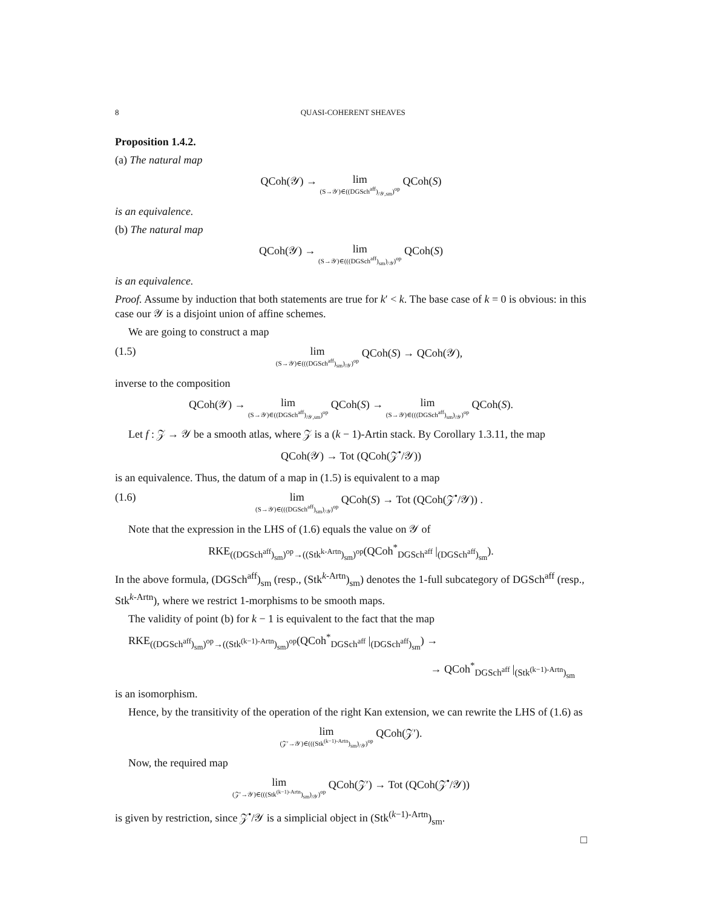8 QUASI-COHERENT SHEAVES
Proposition 1.4.2.
(a) The natural map
QCoh(𝒴) → lim (S→𝒴)∈((DGSch<sup>aff</sup>)<sub>/𝒴,sm</sub>)<sup>op</sup> QCoh(S)
is an equivalence.
(b) The natural map
QCoh(𝒴) → lim (S→𝒴)∈(((DGSch<sup>aff</sup>)<sub>sm</sub>)<sub>/𝒴</sub>)<sup>op</sup> QCoh(S)
is an equivalence.
Proof. Assume by induction that both statements are true for k′ < k. The base case of k = 0 is obvious: in this case our 𝒴 is a disjoint union of affine schemes.
We are going to construct a map
(1.5) lim (S→𝒴)∈(((DGSch<sup>aff</sup>)<sub>sm</sub>)<sub>/𝒴</sub>)<sup>op</sup> QCoh(S) → QCoh(𝒴),
inverse to the composition
QCoh(𝒴) → lim (S→𝒴)∈((DGSch<sup>aff</sup>)<sub>/𝒴,sm</sub>)<sup>op</sup> QCoh(S) → lim (S→𝒴)∈(((DGSch<sup>aff</sup>)<sub>sm</sub>)<sub>/𝒴</sub>)<sup>op</sup> QCoh(S).
Let f : 𝒵 → 𝒴 be a smooth atlas, where 𝒵 is a (k − 1)-Artin stack. By Corollary 1.3.11, the map
QCoh(𝒴) → Tot (QCoh(𝒵<sup>•</sup>/𝒴))
is an equivalence. Thus, the datum of a map in (1.5) is equivalent to a map
(1.6) lim (S→𝒴)∈(((DGSch<sup>aff</sup>)<sub>sm</sub>)<sub>/𝒴</sub>)<sup>op</sup> QCoh(S) → Tot (QCoh(𝒵<sup>•</sup>/𝒴)) .
Note that the expression in the LHS of (1.6) equals the value on 𝒴 of
RKE<sub>((DGSch<sup>aff</sup>)<sub>sm</sub>)<sup>op</sup>→((Stk<sup>k-Artn</sup>)<sub>sm</sub>)<sup>op</sup></sub>(QCoh<sup>*</sup><sub>DGSch<sup>aff</sup></sub> |<sub>(DGSch<sup>aff</sup>)<sub>sm</sub></sub>).
In the above formula, (DGSch<sup>aff</sup>)<sub>sm</sub> (resp., (Stk<sup>k-Artn</sup>)<sub>sm</sub>) denotes the 1-full subcategory of DGSch<sup>aff</sup> (resp., Stk<sup>k-Artn</sup>), where we restrict 1-morphisms to be smooth maps.
The validity of point (b) for k − 1 is equivalent to the fact that the map
RKE<sub>((DGSch<sup>aff</sup>)<sub>sm</sub>)<sup>op</sup>→((Stk<sup>(k−1)-Artn</sup>)<sub>sm</sub>)<sup>op</sup></sub>(QCoh<sup>*</sup><sub>DGSch<sup>aff</sup></sub> |<sub>(DGSch<sup>aff</sup>)<sub>sm</sub></sub>) →
→ QCoh<sup>*</sup><sub>DGSch<sup>aff</sup></sub> |<sub>(Stk<sup>(k−1)-Artn</sup>)<sub>sm</sub></sub>
is an isomorphism.
Hence, by the transitivity of the operation of the right Kan extension, we can rewrite the LHS of (1.6) as
lim (𝒵′→𝒴)∈(((Stk<sup>(k−1)-Artn</sup>)<sub>sm</sub>)<sub>/𝒴</sub>)<sup>op</sup> QCoh(𝒵′).
Now, the required map
lim (𝒵′→𝒴)∈(((Stk<sup>(k−1)-Artn</sup>)<sub>sm</sub>)<sub>/𝒴</sub>)<sup>op</sup> QCoh(𝒵′) → Tot (QCoh(𝒵<sup>•</sup>/𝒴))
is given by restriction, since 𝒵<sup>•</sup>/𝒴 is a simplicial object in (Stk<sup>(k−1)-Artn</sup>)<sub>sm</sub>.
□